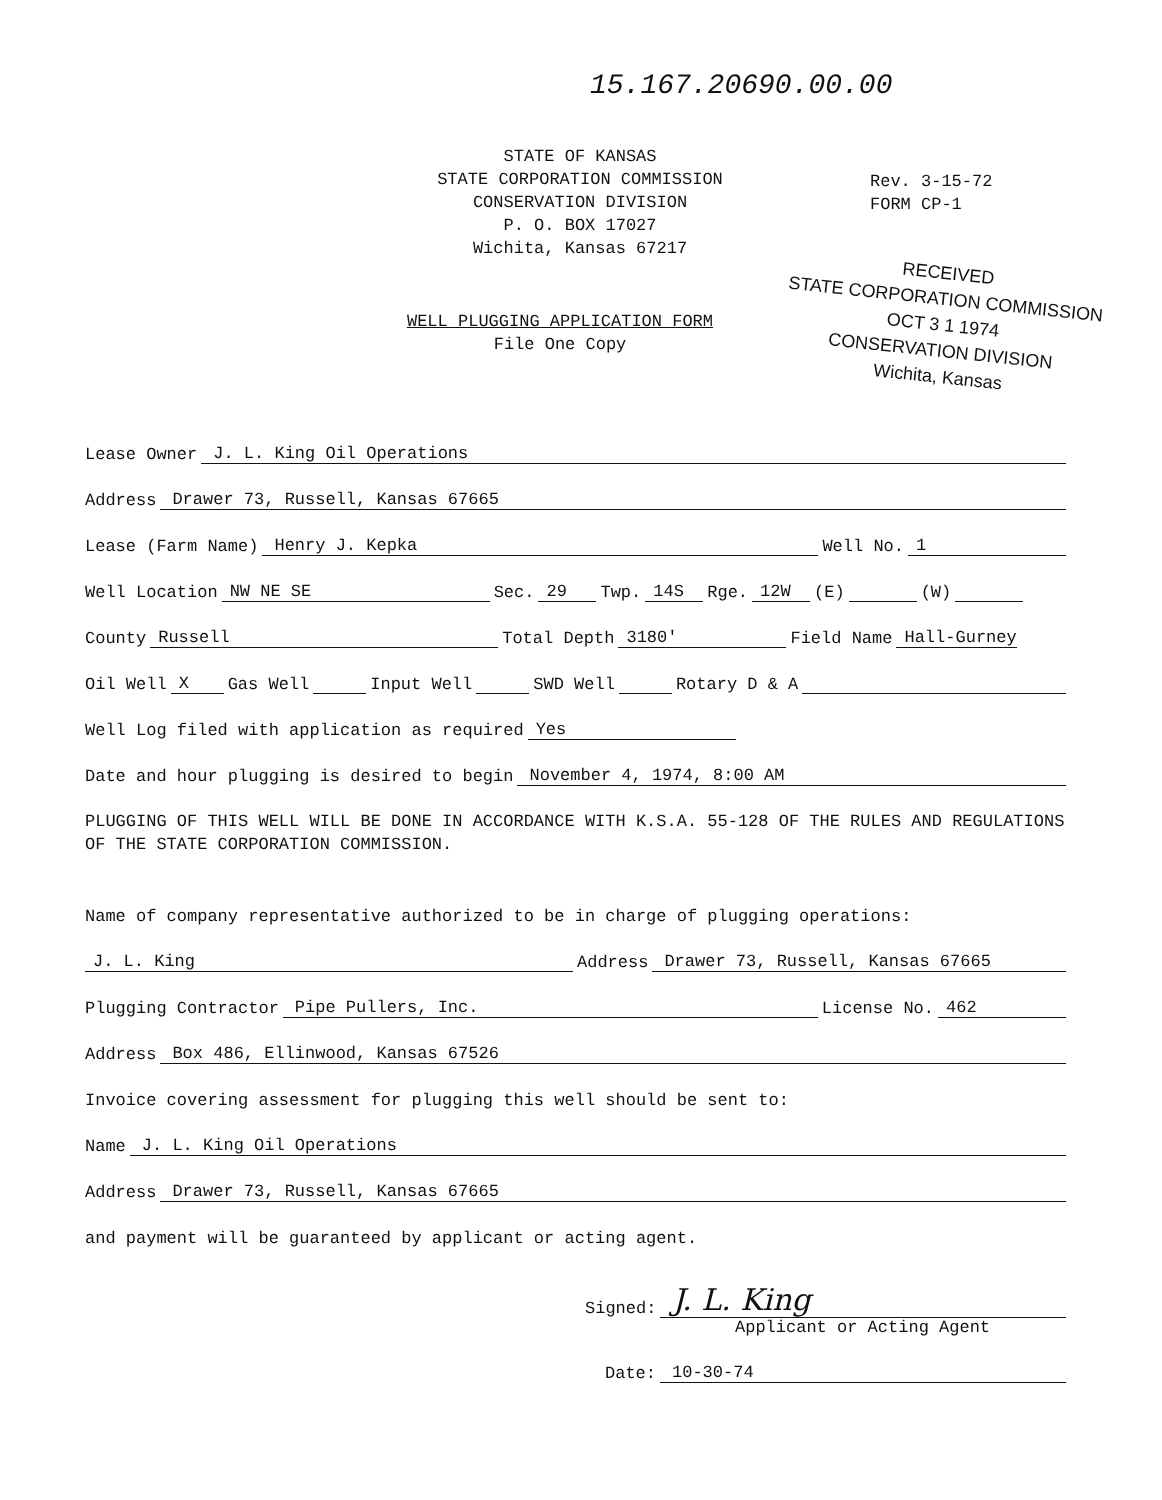15.167.20690.00.00
STATE OF KANSAS
STATE CORPORATION COMMISSION
CONSERVATION DIVISION
P. O. BOX 17027
Wichita, Kansas 67217
Rev. 3-15-72
FORM CP-1
RECEIVED
STATE CORPORATION COMMISSION
OCT 3 1 1974
CONSERVATION DIVISION
Wichita, Kansas
WELL PLUGGING APPLICATION FORM
File One Copy
Lease Owner J. L. King Oil Operations
Address Drawer 73, Russell, Kansas 67665
Lease (Farm Name) Henry J. Kepka Well No. 1
Well Location NW NE SE Sec. 29 Twp. 14S Rge. 12W (E) (W)
County Russell Total Depth 3180' Field Name Hall-Gurney
Oil Well X Gas Well Input Well SWD Well Rotary D & A
Well Log filed with application as required Yes
Date and hour plugging is desired to begin November 4, 1974, 8:00 AM
PLUGGING OF THIS WELL WILL BE DONE IN ACCORDANCE WITH K.S.A. 55-128 OF THE RULES AND REGULATIONS OF THE STATE CORPORATION COMMISSION.
Name of company representative authorized to be in charge of plugging operations:
J. L. King Address Drawer 73, Russell, Kansas 67665
Plugging Contractor Pipe Pullers, Inc. License No. 462
Address Box 486, Ellinwood, Kansas 67526
Invoice covering assessment for plugging this well should be sent to:
Name J. L. King Oil Operations
Address Drawer 73, Russell, Kansas 67665
and payment will be guaranteed by applicant or acting agent.
Signed: J. L. King
Applicant or Acting Agent
Date: 10-30-74